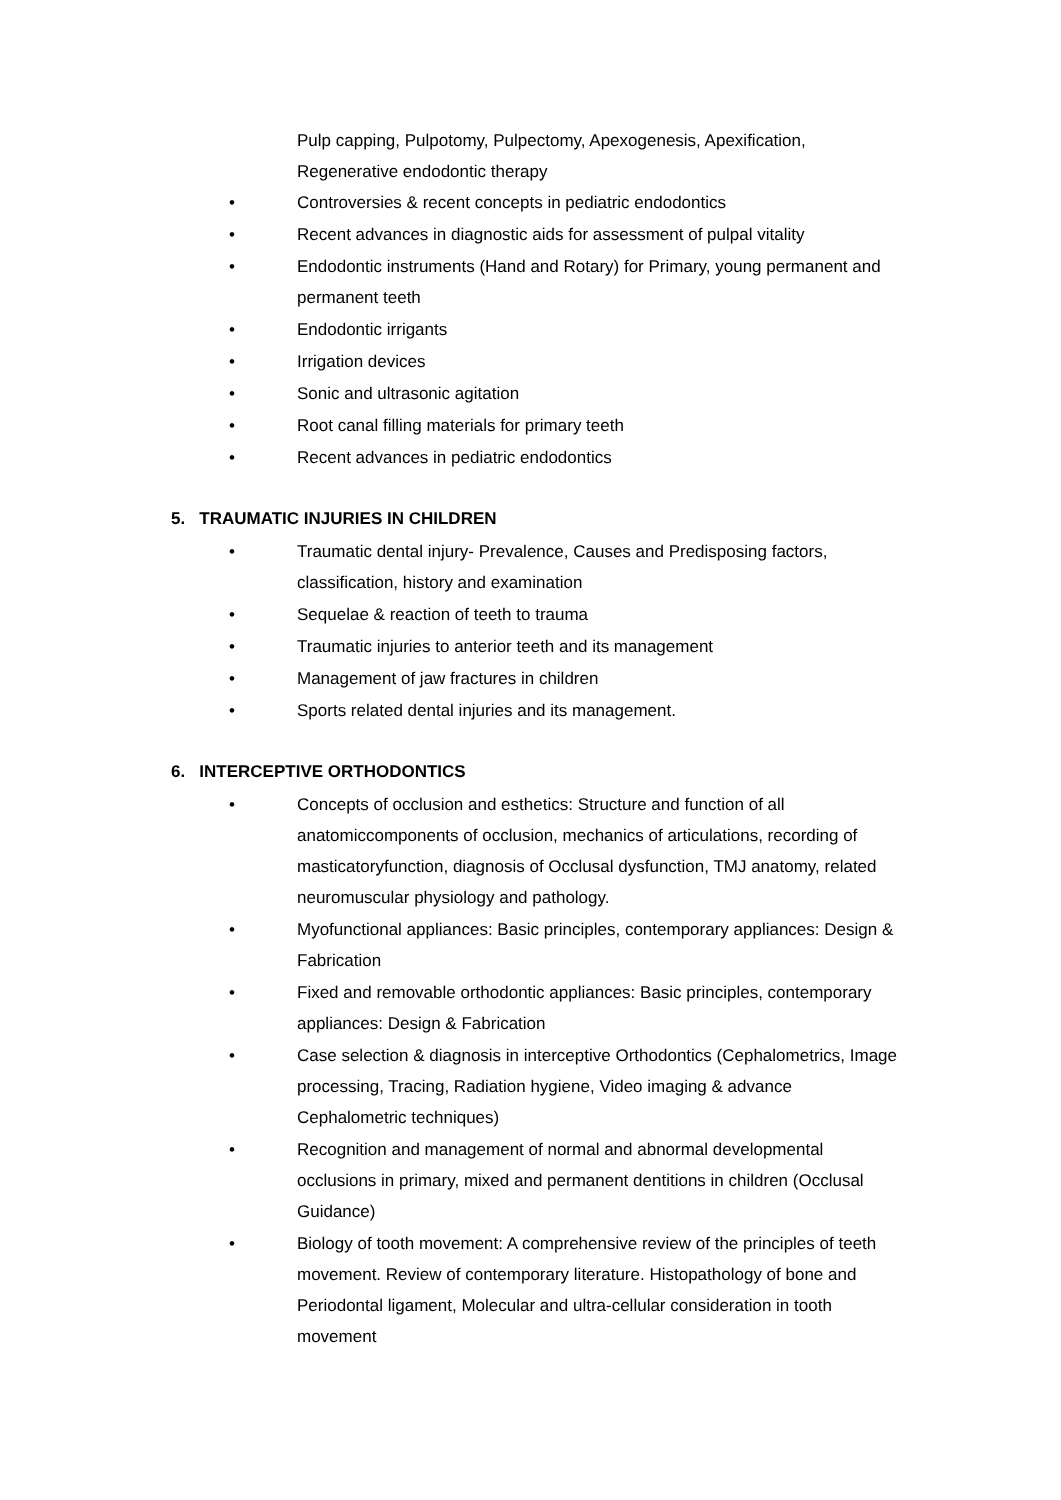Pulp capping, Pulpotomy, Pulpectomy, Apexogenesis, Apexification, Regenerative endodontic therapy
• Controversies & recent concepts in pediatric endodontics
• Recent advances in diagnostic aids for assessment of pulpal vitality
• Endodontic instruments (Hand and Rotary) for Primary, young permanent and permanent teeth
• Endodontic irrigants
• Irrigation devices
• Sonic and ultrasonic agitation
• Root canal filling materials for primary teeth
• Recent advances in pediatric endodontics
5. TRAUMATIC INJURIES IN CHILDREN
• Traumatic dental injury- Prevalence, Causes and Predisposing factors, classification, history and examination
• Sequelae & reaction of teeth to trauma
• Traumatic injuries to anterior teeth and its management
• Management of jaw fractures in children
• Sports related dental injuries and its management.
6. INTERCEPTIVE ORTHODONTICS
• Concepts of occlusion and esthetics: Structure and function of all anatomiccomponents of occlusion, mechanics of articulations, recording of masticatoryfunction, diagnosis of Occlusal dysfunction, TMJ anatomy, related neuromuscular physiology and pathology.
• Myofunctional appliances: Basic principles, contemporary appliances: Design & Fabrication
• Fixed and removable orthodontic appliances: Basic principles, contemporary appliances: Design & Fabrication
• Case selection & diagnosis in interceptive Orthodontics (Cephalometrics, Image processing, Tracing, Radiation hygiene, Video imaging & advance Cephalometric techniques)
• Recognition and management of normal and abnormal developmental occlusions in primary, mixed and permanent dentitions in children (Occlusal Guidance)
• Biology of tooth movement: A comprehensive review of the principles of teeth movement. Review of contemporary literature. Histopathology of bone and Periodontal ligament, Molecular and ultra-cellular consideration in tooth movement